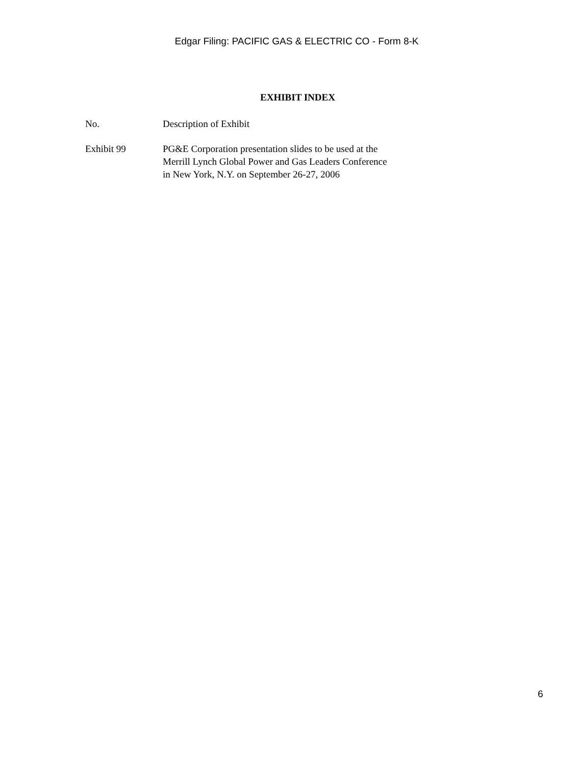Edgar Filing: PACIFIC GAS & ELECTRIC CO - Form 8-K
EXHIBIT INDEX
| No. | Description of Exhibit |
| --- | --- |
| Exhibit 99 | PG&E Corporation presentation slides to be used at the Merrill Lynch Global Power and Gas Leaders Conference in New York, N.Y. on September 26-27, 2006 |
6